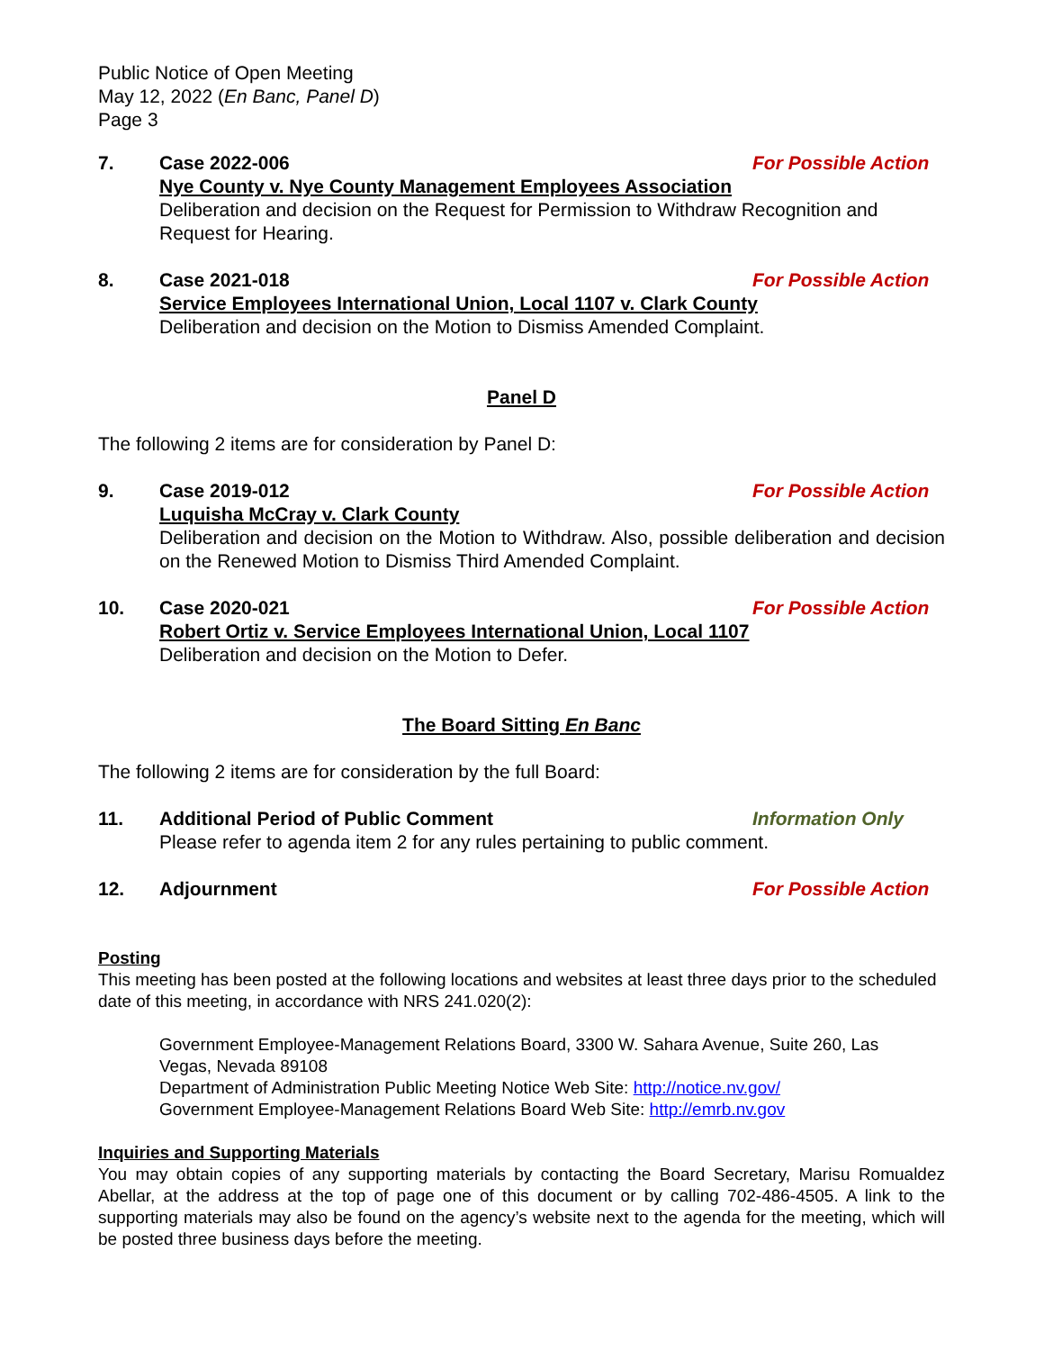Public Notice of Open Meeting
May 12, 2022 (En Banc, Panel D)
Page 3
7. Case 2022-006 For Possible Action
Nye County v. Nye County Management Employees Association
Deliberation and decision on the Request for Permission to Withdraw Recognition and Request for Hearing.
8. Case 2021-018 For Possible Action
Service Employees International Union, Local 1107 v. Clark County
Deliberation and decision on the Motion to Dismiss Amended Complaint.
Panel D
The following 2 items are for consideration by Panel D:
9. Case 2019-012 For Possible Action
Luquisha McCray v. Clark County
Deliberation and decision on the Motion to Withdraw. Also, possible deliberation and decision on the Renewed Motion to Dismiss Third Amended Complaint.
10. Case 2020-021 For Possible Action
Robert Ortiz v. Service Employees International Union, Local 1107
Deliberation and decision on the Motion to Defer.
The Board Sitting En Banc
The following 2 items are for consideration by the full Board:
11. Additional Period of Public Comment Information Only
Please refer to agenda item 2 for any rules pertaining to public comment.
12. Adjournment For Possible Action
Posting
This meeting has been posted at the following locations and websites at least three days prior to the scheduled date of this meeting, in accordance with NRS 241.020(2):
Government Employee-Management Relations Board, 3300 W. Sahara Avenue, Suite 260, Las Vegas, Nevada 89108
Department of Administration Public Meeting Notice Web Site: http://notice.nv.gov/
Government Employee-Management Relations Board Web Site: http://emrb.nv.gov
Inquiries and Supporting Materials
You may obtain copies of any supporting materials by contacting the Board Secretary, Marisu Romualdez Abellar, at the address at the top of page one of this document or by calling 702-486-4505. A link to the supporting materials may also be found on the agency’s website next to the agenda for the meeting, which will be posted three business days before the meeting.